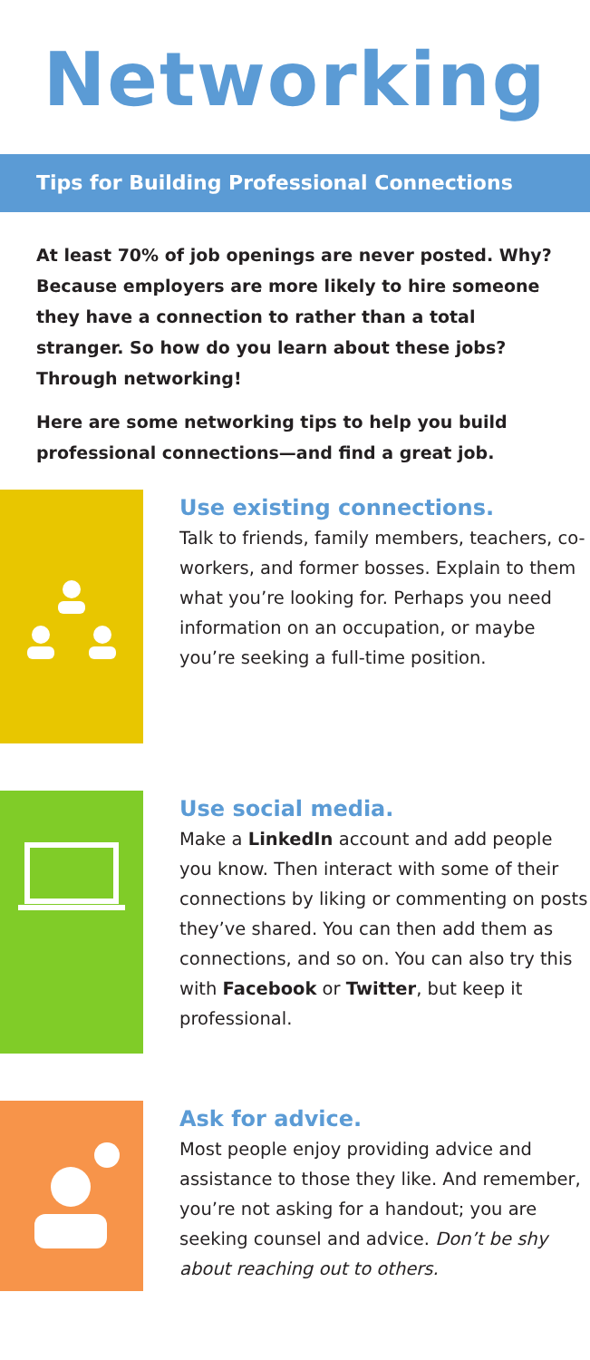Networking
Tips for Building Professional Connections
At least 70% of job openings are never posted. Why? Because employers are more likely to hire someone they have a connection to rather than a total stranger. So how do you learn about these jobs? Through networking!
Here are some networking tips to help you build professional connections—and find a great job.
Use existing connections.
Talk to friends, family members, teachers, co-workers, and former bosses. Explain to them what you’re looking for. Perhaps you need information on an occupation, or maybe you’re seeking a full-time position.
Use social media.
Make a LinkedIn account and add people you know. Then interact with some of their connections by liking or commenting on posts they’ve shared. You can then add them as connections, and so on. You can also try this with Facebook or Twitter, but keep it professional.
Ask for advice.
Most people enjoy providing advice and assistance to those they like. And remember, you’re not asking for a handout; you are seeking counsel and advice. Don’t be shy about reaching out to others.